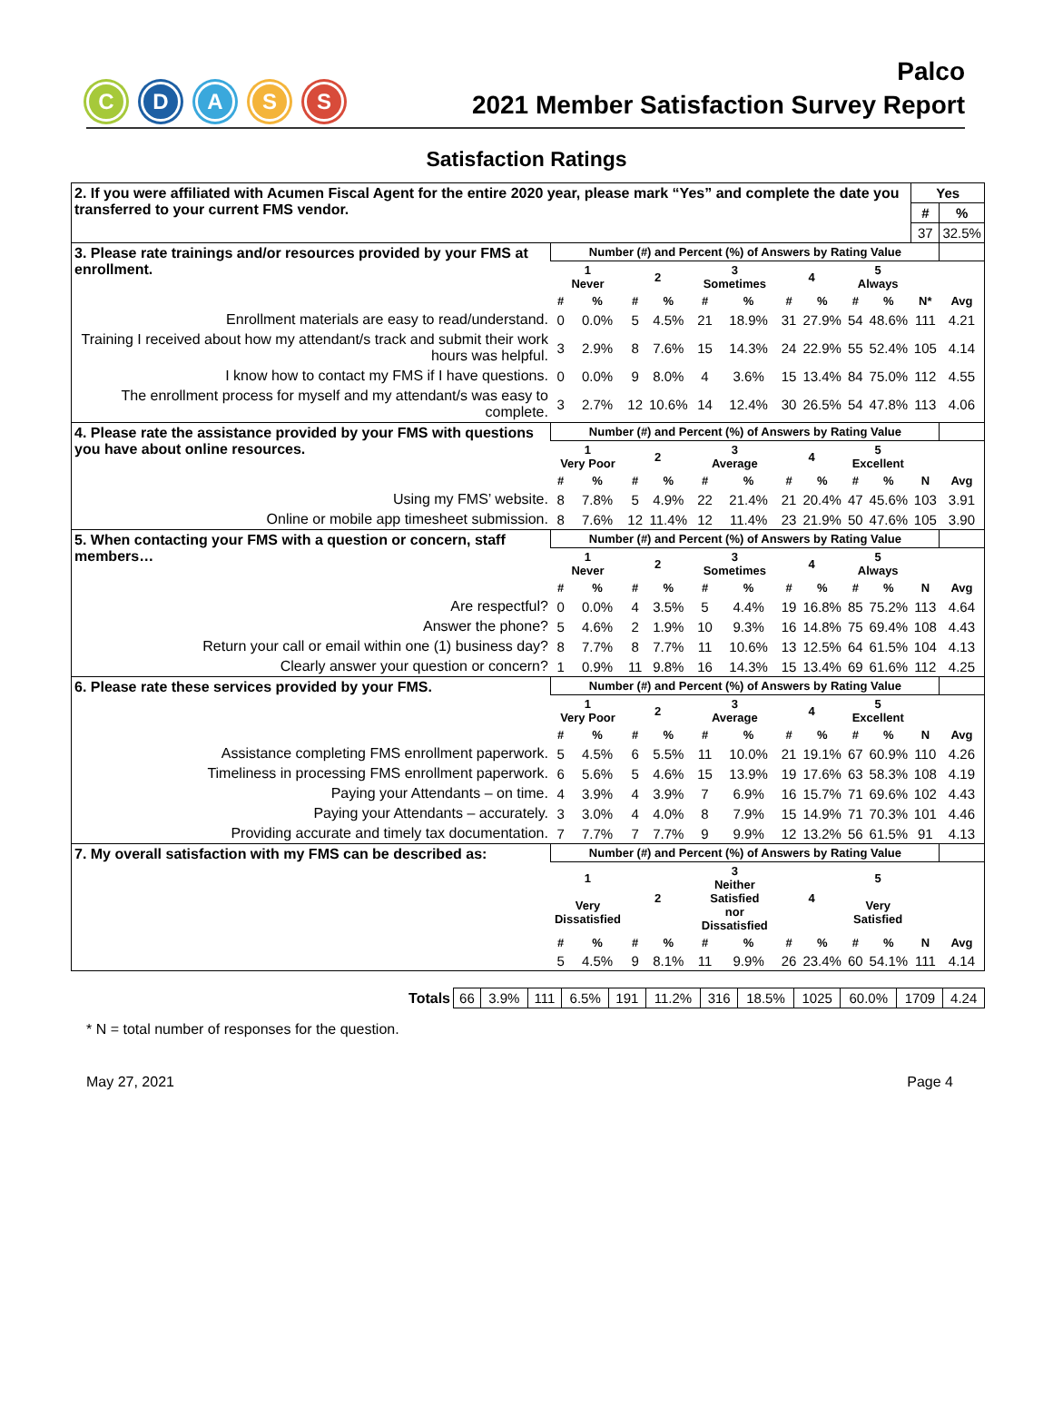CDASS
Palco
2021 Member Satisfaction Survey Report
Satisfaction Ratings
| 2. If you were affiliated with Acumen Fiscal Agent for the entire 2020 year, please mark “Yes” and complete the date you transferred to your current FMS vendor. | | | | | | | | | | | Yes | |
| | | | | | | | | | | | # | % |
| | | | | | | | | | | | 37 | 32.5% |
| 3. Please rate trainings and/or resources provided by your FMS at enrollment. | Number (#) and Percent (%) of Answers by Rating Value | | | | | | | | | | | |
| | 1 Never | | 2 | | 3 Sometimes | | 4 | | 5 Always | | | |
| | # | % | # | % | # | % | # | % | # | % | N* | Avg |
| Enrollment materials are easy to read/understand. | 0 | 0.0% | 5 | 4.5% | 21 | 18.9% | 31 | 27.9% | 54 | 48.6% | 111 | 4.21 |
| Training I received about how my attendant/s track and submit their work hours was helpful. | 3 | 2.9% | 8 | 7.6% | 15 | 14.3% | 24 | 22.9% | 55 | 52.4% | 105 | 4.14 |
| I know how to contact my FMS if I have questions. | 0 | 0.0% | 9 | 8.0% | 4 | 3.6% | 15 | 13.4% | 84 | 75.0% | 112 | 4.55 |
| The enrollment process for myself and my attendant/s was easy to complete. | 3 | 2.7% | 12 | 10.6% | 14 | 12.4% | 30 | 26.5% | 54 | 47.8% | 113 | 4.06 |
| 4. Please rate the assistance provided by your FMS with questions you have about online resources. | Number (#) and Percent (%) of Answers by Rating Value | | | | | | | | | | | |
| | 1 Very Poor | | 2 | | 3 Average | | 4 | | 5 Excellent | | | |
| | # | % | # | % | # | % | # | % | # | % | N | Avg |
| Using my FMS’ website. | 8 | 7.8% | 5 | 4.9% | 22 | 21.4% | 21 | 20.4% | 47 | 45.6% | 103 | 3.91 |
| Online or mobile app timesheet submission. | 8 | 7.6% | 12 | 11.4% | 12 | 11.4% | 23 | 21.9% | 50 | 47.6% | 105 | 3.90 |
| 5. When contacting your FMS with a question or concern, staff members… | Number (#) and Percent (%) of Answers by Rating Value | | | | | | | | | | | |
| | 1 Never | | 2 | | 3 Sometimes | | 4 | | 5 Always | | | |
| | # | % | # | % | # | % | # | % | # | % | N | Avg |
| Are respectful? | 0 | 0.0% | 4 | 3.5% | 5 | 4.4% | 19 | 16.8% | 85 | 75.2% | 113 | 4.64 |
| Answer the phone? | 5 | 4.6% | 2 | 1.9% | 10 | 9.3% | 16 | 14.8% | 75 | 69.4% | 108 | 4.43 |
| Return your call or email within one (1) business day? | 8 | 7.7% | 8 | 7.7% | 11 | 10.6% | 13 | 12.5% | 64 | 61.5% | 104 | 4.13 |
| Clearly answer your question or concern? | 1 | 0.9% | 11 | 9.8% | 16 | 14.3% | 15 | 13.4% | 69 | 61.6% | 112 | 4.25 |
| 6. Please rate these services provided by your FMS. | Number (#) and Percent (%) of Answers by Rating Value | | | | | | | | | | | |
| | 1 Very Poor | | 2 | | 3 Average | | 4 | | 5 Excellent | | | |
| | # | % | # | % | # | % | # | % | # | % | N | Avg |
| Assistance completing FMS enrollment paperwork. | 5 | 4.5% | 6 | 5.5% | 11 | 10.0% | 21 | 19.1% | 67 | 60.9% | 110 | 4.26 |
| Timeliness in processing FMS enrollment paperwork. | 6 | 5.6% | 5 | 4.6% | 15 | 13.9% | 19 | 17.6% | 63 | 58.3% | 108 | 4.19 |
| Paying your Attendants – on time. | 4 | 3.9% | 4 | 3.9% | 7 | 6.9% | 16 | 15.7% | 71 | 69.6% | 102 | 4.43 |
| Paying your Attendants – accurately. | 3 | 3.0% | 4 | 4.0% | 8 | 7.9% | 15 | 14.9% | 71 | 70.3% | 101 | 4.46 |
| Providing accurate and timely tax documentation. | 7 | 7.7% | 7 | 7.7% | 9 | 9.9% | 12 | 13.2% | 56 | 61.5% | 91 | 4.13 |
| 7. My overall satisfaction with my FMS can be described as: | Number (#) and Percent (%) of Answers by Rating Value | | | | | | | | | | | |
| | 1 Very Dissatisfied | | 2 | | 3 Neither Satisfied nor Dissatisfied | | 4 | | 5 Very Satisfied | | | |
| | # | % | # | % | # | % | # | % | # | % | N | Avg |
| | 5 | 4.5% | 9 | 8.1% | 11 | 9.9% | 26 | 23.4% | 60 | 54.1% | 111 | 4.14 |
| Totals | 66 | 3.9% | 111 | 6.5% | 191 | 11.2% | 316 | 18.5% | 1025 | 60.0% | 1709 | 4.24 |
* N = total number of responses for the question.
May 27, 2021 Page 4